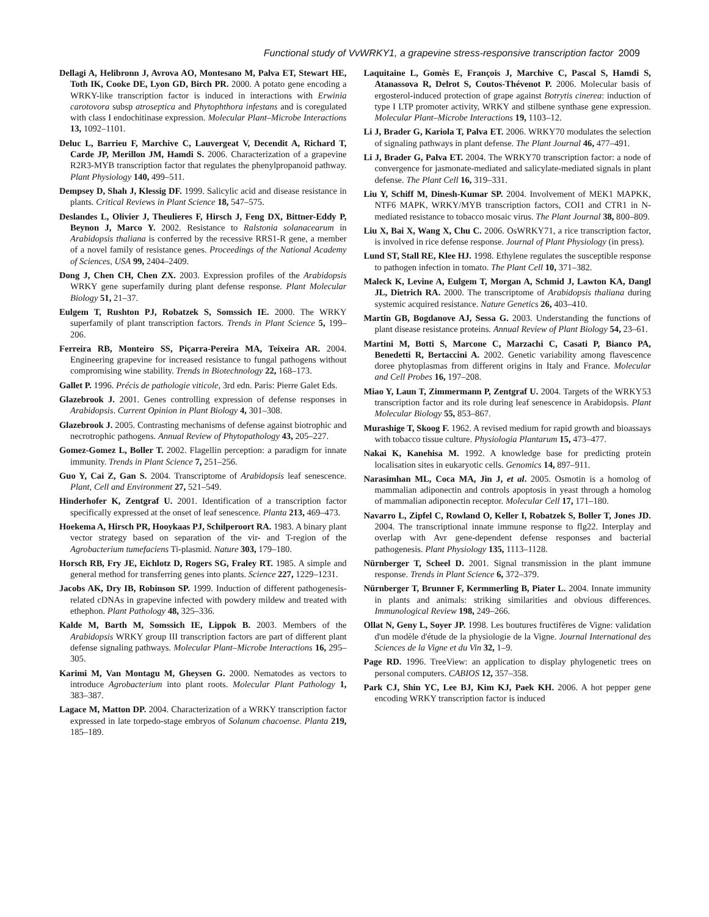Functional study of VvWRKY1, a grapevine stress-responsive transcription factor 2009
Dellagi A, Helibronn J, Avrova AO, Montesano M, Palva ET, Stewart HE, Toth IK, Cooke DE, Lyon GD, Birch PR. 2000. A potato gene encoding a WRKY-like transcription factor is induced in interactions with Erwinia carotovora subsp atroseptica and Phytophthora infestans and is coregulated with class I endochitinase expression. Molecular Plant–Microbe Interactions 13, 1092–1101.
Deluc L, Barrieu F, Marchive C, Lauvergeat V, Decendit A, Richard T, Carde JP, Merillon JM, Hamdi S. 2006. Characterization of a grapevine R2R3-MYB transcription factor that regulates the phenylpropanoid pathway. Plant Physiology 140, 499–511.
Dempsey D, Shah J, Klessig DF. 1999. Salicylic acid and disease resistance in plants. Critical Reviews in Plant Science 18, 547–575.
Deslandes L, Olivier J, Theulieres F, Hirsch J, Feng DX, Bittner-Eddy P, Beynon J, Marco Y. 2002. Resistance to Ralstonia solanacearum in Arabidopsis thaliana is conferred by the recessive RRS1-R gene, a member of a novel family of resistance genes. Proceedings of the National Academy of Sciences, USA 99, 2404–2409.
Dong J, Chen CH, Chen ZX. 2003. Expression profiles of the Arabidopsis WRKY gene superfamily during plant defense response. Plant Molecular Biology 51, 21–37.
Eulgem T, Rushton PJ, Robatzek S, Somssich IE. 2000. The WRKY superfamily of plant transcription factors. Trends in Plant Science 5, 199–206.
Ferreira RB, Monteiro SS, Piçarra-Pereira MA, Teixeira AR. 2004. Engineering grapevine for increased resistance to fungal pathogens without compromising wine stability. Trends in Biotechnology 22, 168–173.
Gallet P. 1996. Précis de pathologie viticole, 3rd edn. Paris: Pierre Galet Eds.
Glazebrook J. 2001. Genes controlling expression of defense responses in Arabidopsis. Current Opinion in Plant Biology 4, 301–308.
Glazebrook J. 2005. Contrasting mechanisms of defense against biotrophic and necrotrophic pathogens. Annual Review of Phytopathology 43, 205–227.
Gomez-Gomez L, Boller T. 2002. Flagellin perception: a paradigm for innate immunity. Trends in Plant Science 7, 251–256.
Guo Y, Cai Z, Gan S. 2004. Transcriptome of Arabidopsis leaf senescence. Plant, Cell and Environment 27, 521–549.
Hinderhofer K, Zentgraf U. 2001. Identification of a transcription factor specifically expressed at the onset of leaf senescence. Planta 213, 469–473.
Hoekema A, Hirsch PR, Hooykaas PJ, Schilperoort RA. 1983. A binary plant vector strategy based on separation of the vir- and T-region of the Agrobacterium tumefaciens Ti-plasmid. Nature 303, 179–180.
Horsch RB, Fry JE, Eichlotz D, Rogers SG, Fraley RT. 1985. A simple and general method for transferring genes into plants. Science 227, 1229–1231.
Jacobs AK, Dry IB, Robinson SP. 1999. Induction of different pathogenesis-related cDNAs in grapevine infected with powdery mildew and treated with ethephon. Plant Pathology 48, 325–336.
Kalde M, Barth M, Somssich IE, Lippok B. 2003. Members of the Arabidopsis WRKY group III transcription factors are part of different plant defense signaling pathways. Molecular Plant–Microbe Interactions 16, 295–305.
Karimi M, Van Montagu M, Gheysen G. 2000. Nematodes as vectors to introduce Agrobacterium into plant roots. Molecular Plant Pathology 1, 383–387.
Lagace M, Matton DP. 2004. Characterization of a WRKY transcription factor expressed in late torpedo-stage embryos of Solanum chacoense. Planta 219, 185–189.
Laquitaine L, Gomès E, François J, Marchive C, Pascal S, Hamdi S, Atanassova R, Delrot S, Coutos-Thévenot P. 2006. Molecular basis of ergosterol-induced protection of grape against Botrytis cinerea: induction of type I LTP promoter activity, WRKY and stilbene synthase gene expression. Molecular Plant–Microbe Interactions 19, 1103–12.
Li J, Brader G, Kariola T, Palva ET. 2006. WRKY70 modulates the selection of signaling pathways in plant defense. The Plant Journal 46, 477–491.
Li J, Brader G, Palva ET. 2004. The WRKY70 transcription factor: a node of convergence for jasmonate-mediated and salicylate-mediated signals in plant defense. The Plant Cell 16, 319–331.
Liu Y, Schiff M, Dinesh-Kumar SP. 2004. Involvement of MEK1 MAPKK, NTF6 MAPK, WRKY/MYB transcription factors, COI1 and CTR1 in N-mediated resistance to tobacco mosaic virus. The Plant Journal 38, 800–809.
Liu X, Bai X, Wang X, Chu C. 2006. OsWRKY71, a rice transcription factor, is involved in rice defense response. Journal of Plant Physiology (in press).
Lund ST, Stall RE, Klee HJ. 1998. Ethylene regulates the susceptible response to pathogen infection in tomato. The Plant Cell 10, 371–382.
Maleck K, Levine A, Eulgem T, Morgan A, Schmid J, Lawton KA, Dangl JL, Dietrich RA. 2000. The transcriptome of Arabidopsis thaliana during systemic acquired resistance. Nature Genetics 26, 403–410.
Martin GB, Bogdanove AJ, Sessa G. 2003. Understanding the functions of plant disease resistance proteins. Annual Review of Plant Biology 54, 23–61.
Martini M, Botti S, Marcone C, Marzachi C, Casati P, Bianco PA, Benedetti R, Bertaccini A. 2002. Genetic variability among flavescence doree phytoplasmas from different origins in Italy and France. Molecular and Cell Probes 16, 197–208.
Miao Y, Laun T, Zimmermann P, Zentgraf U. 2004. Targets of the WRKY53 transcription factor and its role during leaf senescence in Arabidopsis. Plant Molecular Biology 55, 853–867.
Murashige T, Skoog F. 1962. A revised medium for rapid growth and bioassays with tobacco tissue culture. Physiologia Plantarum 15, 473–477.
Nakai K, Kanehisa M. 1992. A knowledge base for predicting protein localisation sites in eukaryotic cells. Genomics 14, 897–911.
Narasimhan ML, Coca MA, Jin J, et al. 2005. Osmotin is a homolog of mammalian adiponectin and controls apoptosis in yeast through a homolog of mammalian adiponectin receptor. Molecular Cell 17, 171–180.
Navarro L, Zipfel C, Rowland O, Keller I, Robatzek S, Boller T, Jones JD. 2004. The transcriptional innate immune response to flg22. Interplay and overlap with Avr gene-dependent defense responses and bacterial pathogenesis. Plant Physiology 135, 1113–1128.
Nürnberger T, Scheel D. 2001. Signal transmission in the plant immune response. Trends in Plant Science 6, 372–379.
Nürnberger T, Brunner F, Kermmerling B, Piater L. 2004. Innate immunity in plants and animals: striking similarities and obvious differences. Immunological Review 198, 249–266.
Ollat N, Geny L, Soyer JP. 1998. Les boutures fructifères de Vigne: validation d'un modèle d'étude de la physiologie de la Vigne. Journal International des Sciences de la Vigne et du Vin 32, 1–9.
Page RD. 1996. TreeView: an application to display phylogenetic trees on personal computers. CABIOS 12, 357–358.
Park CJ, Shin YC, Lee BJ, Kim KJ, Paek KH. 2006. A hot pepper gene encoding WRKY transcription factor is induced